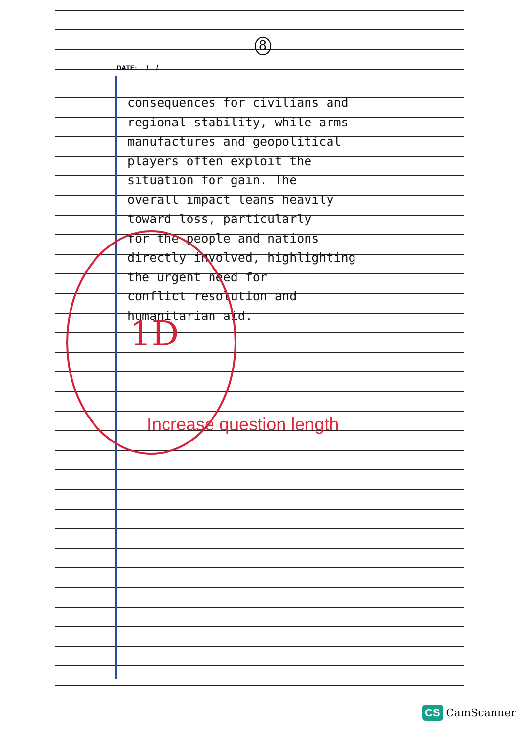8
DATE: __/__/____
consequences for civilians and
regional stability, while arms
manufactures and geopolitical
players often exploit the
situation for gain. The
overall impact leans heavily
toward loss, particularly
for the people and nations
directly involved, highlighting
the urgent need for
conflict resolution and
humanitarian aid.
1D
Increase question length
CS CamScanner